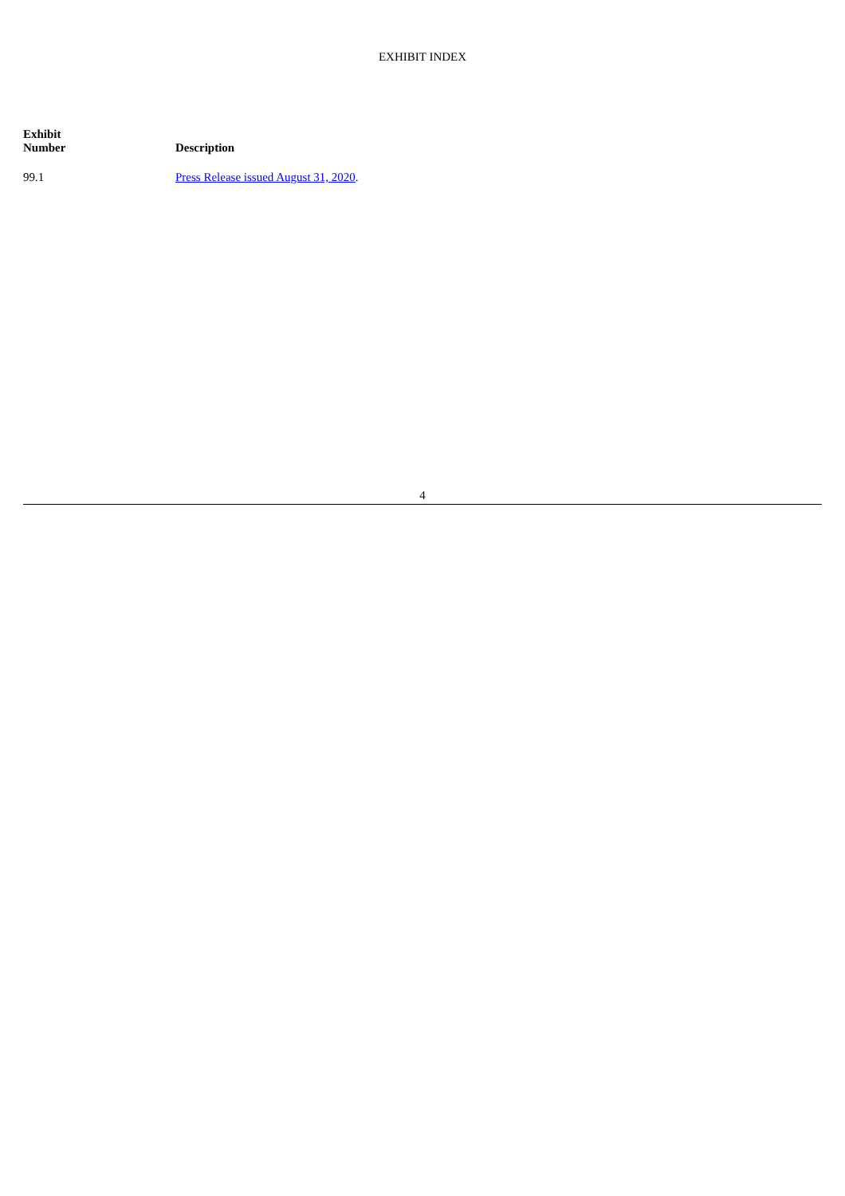EXHIBIT INDEX
| Exhibit Number | Description |
| --- | --- |
| 99.1 | Press Release issued August 31, 2020 . |
4